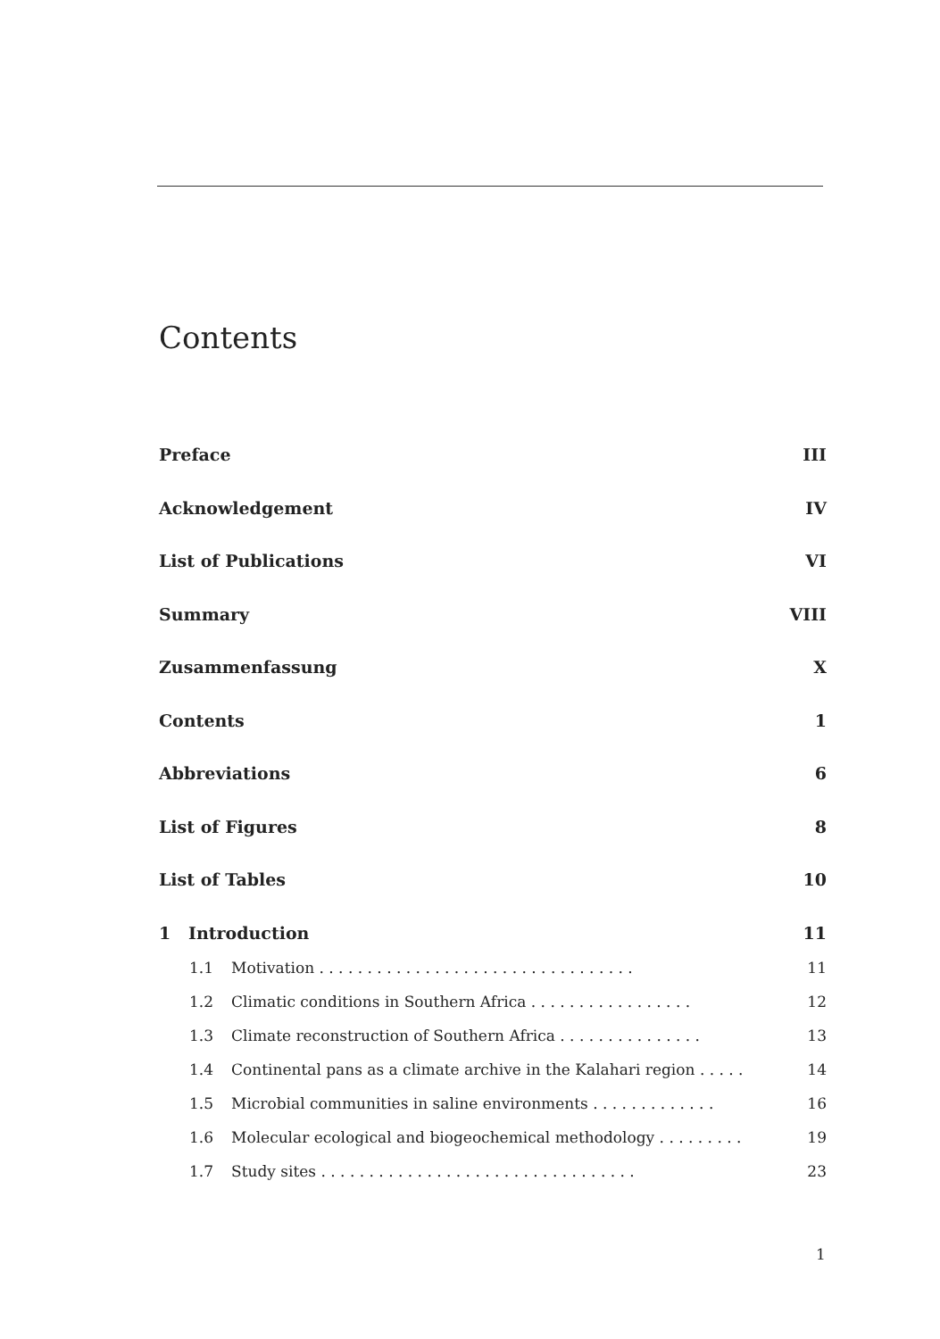Contents
Preface III
Acknowledgement IV
List of Publications VI
Summary VIII
Zusammenfassung X
Contents 1
Abbreviations 6
List of Figures 8
List of Tables 10
1 Introduction 11
1.1 Motivation . . . . . . . . . . . . . . . . . . . . . . . . . . . . . . . . . 11
1.2 Climatic conditions in Southern Africa . . . . . . . . . . . . . . . . . 12
1.3 Climate reconstruction of Southern Africa . . . . . . . . . . . . . . . 13
1.4 Continental pans as a climate archive in the Kalahari region . . . . . 14
1.5 Microbial communities in saline environments . . . . . . . . . . . . . 16
1.6 Molecular ecological and biogeochemical methodology . . . . . . . . . 19
1.7 Study sites . . . . . . . . . . . . . . . . . . . . . . . . . . . . . . . . . 23
1